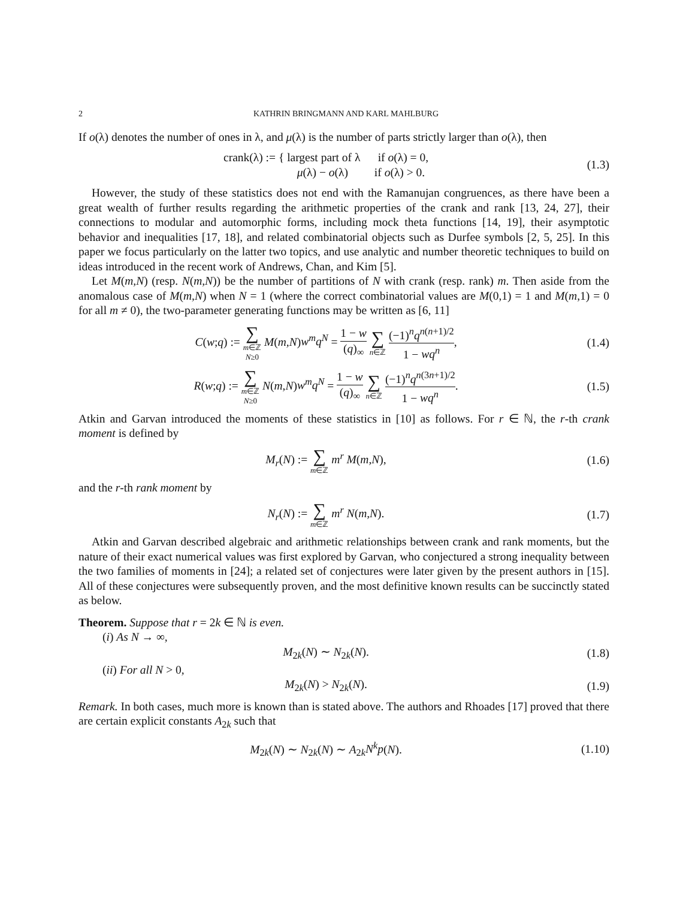2 KATHRIN BRINGMANN AND KARL MAHLBURG
If o(λ) denotes the number of ones in λ, and μ(λ) is the number of parts strictly larger than o(λ), then
crank(λ) := { largest part of λ if o(λ) = 0,
μ(λ) − o(λ) if o(λ) > 0.
(1.3)
However, the study of these statistics does not end with the Ramanujan congruences, as there have been a great wealth of further results regarding the arithmetic properties of the crank and rank [13, 24, 27], their connections to modular and automorphic forms, including mock theta functions [14, 19], their asymptotic behavior and inequalities [17, 18], and related combinatorial objects such as Durfee symbols [2, 5, 25]. In this paper we focus particularly on the latter two topics, and use analytic and number theoretic techniques to build on ideas introduced in the recent work of Andrews, Chan, and Kim [5].
Let M(m,N) (resp. N(m,N)) be the number of partitions of N with crank (resp. rank) m. Then aside from the anomalous case of M(m,N) when N = 1 (where the correct combinatorial values are M(0,1) = 1 and M(m,1) = 0 for all m ≠ 0), the two-parameter generating functions may be written as [6, 11]
C(w;q) := ∑ m∈ℤ
N≥0 M(m,N)w<sup>m</sup>q<sup>N</sup> = 1 − w (q)<sub>∞</sub> ∑ n∈ℤ (−1)<sup>n</sup>q<sup>n(n+1)/2</sup> 1 − wq<sup>n</sup>,
(1.4)
R(w;q) := ∑ m∈ℤ
N≥0 N(m,N)w<sup>m</sup>q<sup>N</sup> = 1 − w (q)<sub>∞</sub> ∑ n∈ℤ (−1)<sup>n</sup>q<sup>n(3n+1)/2</sup> 1 − wq<sup>n</sup>.
(1.5)
Atkin and Garvan introduced the moments of these statistics in [10] as follows. For r ∈ ℕ, the r-th crank moment is defined by
M<sub>r</sub>(N) := ∑ m∈ℤ m<sup>r</sup> M(m,N), (1.6)
and the r-th rank moment by
N<sub>r</sub>(N) := ∑ m∈ℤ m<sup>r</sup> N(m,N). (1.7)
Atkin and Garvan described algebraic and arithmetic relationships between crank and rank moments, but the nature of their exact numerical values was first explored by Garvan, who conjectured a strong inequality between the two families of moments in [24]; a related set of conjectures were later given by the present authors in [15]. All of these conjectures were subsequently proven, and the most definitive known results can be succinctly stated as below.
Theorem. Suppose that r = 2k ∈ ℕ is even.
(i) As N → ∞,
M<sub>2k</sub>(N) ∼ N<sub>2k</sub>(N). (1.8)
(ii) For all N > 0,
M<sub>2k</sub>(N) > N<sub>2k</sub>(N). (1.9)
Remark. In both cases, much more is known than is stated above. The authors and Rhoades [17] proved that there are certain explicit constants A<sub>2k</sub> such that
M<sub>2k</sub>(N) ∼ N<sub>2k</sub>(N) ∼ A<sub>2k</sub>N<sup>k</sup>p(N).
(1.10)